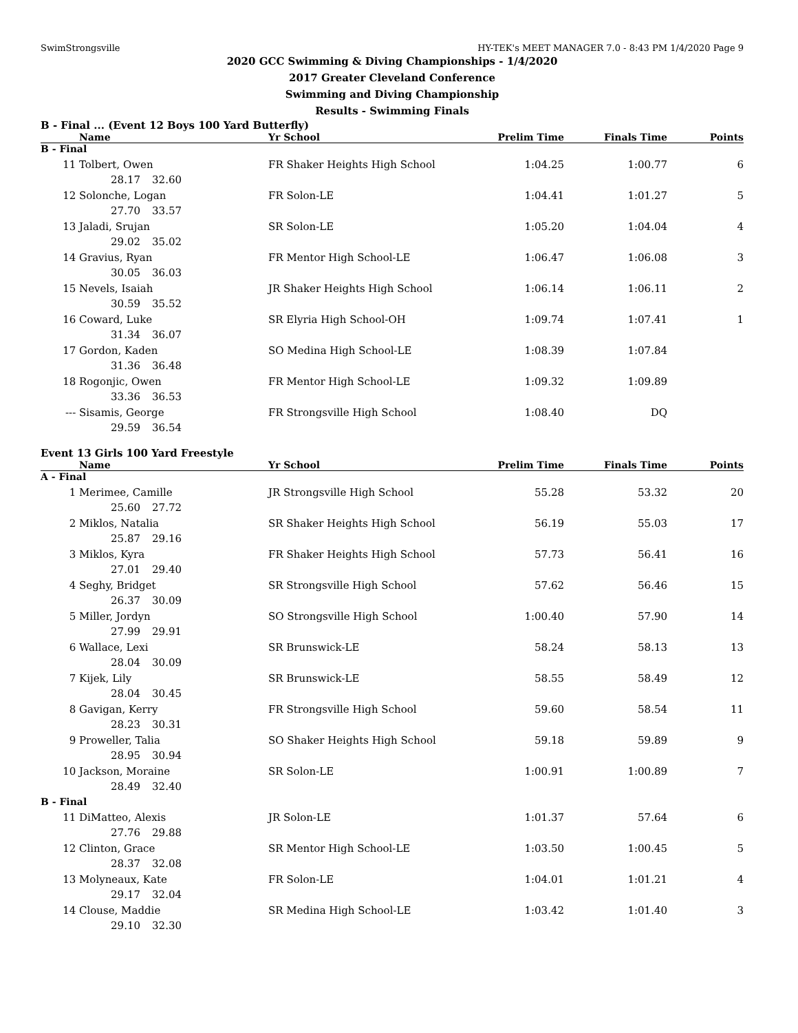SwimStrongsville HY-TEK's MEET MANAGER 7.0 - 8:43 PM 1/4/2020 Page 9
2020 GCC Swimming & Diving Championships - 1/4/2020
2017 Greater Cleveland Conference
Swimming and Diving Championship
Results - Swimming Finals
B - Final ... (Event 12 Boys 100 Yard Butterfly)
| | Name | Yr School | Prelim Time | Finals Time | Points |
| --- | --- | --- | --- | --- | --- |
| B - Final | | | | | |
| 11 | Tolbert, Owen | FR Shaker Heights High School | 1:04.25 | 1:00.77 | 6 |
| 28.17 32.60 | | | | | |
| 12 | Solonche, Logan | FR Solon-LE | 1:04.41 | 1:01.27 | 5 |
| 27.70 33.57 | | | | | |
| 13 | Jaladi, Srujan | SR Solon-LE | 1:05.20 | 1:04.04 | 4 |
| 29.02 35.02 | | | | | |
| 14 | Gravius, Ryan | FR Mentor High School-LE | 1:06.47 | 1:06.08 | 3 |
| 30.05 36.03 | | | | | |
| 15 | Nevels, Isaiah | JR Shaker Heights High School | 1:06.14 | 1:06.11 | 2 |
| 30.59 35.52 | | | | | |
| 16 | Coward, Luke | SR Elyria High School-OH | 1:09.74 | 1:07.41 | 1 |
| 31.34 36.07 | | | | | |
| 17 | Gordon, Kaden | SO Medina High School-LE | 1:08.39 | 1:07.84 | |
| 31.36 36.48 | | | | | |
| 18 | Rogonjic, Owen | FR Mentor High School-LE | 1:09.32 | 1:09.89 | |
| 33.36 36.53 | | | | | |
| --- | Sisamis, George | FR Strongsville High School | 1:08.40 | DQ | |
| 29.59 36.54 | | | | | |
Event 13 Girls 100 Yard Freestyle
| | Name | Yr School | Prelim Time | Finals Time | Points |
| --- | --- | --- | --- | --- | --- |
| A - Final | | | | | |
| 1 | Merimee, Camille | JR Strongsville High School | 55.28 | 53.32 | 20 |
| 25.60 27.72 | | | | | |
| 2 | Miklos, Natalia | SR Shaker Heights High School | 56.19 | 55.03 | 17 |
| 25.87 29.16 | | | | | |
| 3 | Miklos, Kyra | FR Shaker Heights High School | 57.73 | 56.41 | 16 |
| 27.01 29.40 | | | | | |
| 4 | Seghy, Bridget | SR Strongsville High School | 57.62 | 56.46 | 15 |
| 26.37 30.09 | | | | | |
| 5 | Miller, Jordyn | SO Strongsville High School | 1:00.40 | 57.90 | 14 |
| 27.99 29.91 | | | | | |
| 6 | Wallace, Lexi | SR Brunswick-LE | 58.24 | 58.13 | 13 |
| 28.04 30.09 | | | | | |
| 7 | Kijek, Lily | SR Brunswick-LE | 58.55 | 58.49 | 12 |
| 28.04 30.45 | | | | | |
| 8 | Gavigan, Kerry | FR Strongsville High School | 59.60 | 58.54 | 11 |
| 28.23 30.31 | | | | | |
| 9 | Proweller, Talia | SO Shaker Heights High School | 59.18 | 59.89 | 9 |
| 28.95 30.94 | | | | | |
| 10 | Jackson, Moraine | SR Solon-LE | 1:00.91 | 1:00.89 | 7 |
| 28.49 32.40 | | | | | |
| B - Final | | | | | |
| 11 | DiMatteo, Alexis | JR Solon-LE | 1:01.37 | 57.64 | 6 |
| 27.76 29.88 | | | | | |
| 12 | Clinton, Grace | SR Mentor High School-LE | 1:03.50 | 1:00.45 | 5 |
| 28.37 32.08 | | | | | |
| 13 | Molyneaux, Kate | FR Solon-LE | 1:04.01 | 1:01.21 | 4 |
| 29.17 32.04 | | | | | |
| 14 | Clouse, Maddie | SR Medina High School-LE | 1:03.42 | 1:01.40 | 3 |
| 29.10 32.30 | | | | | |